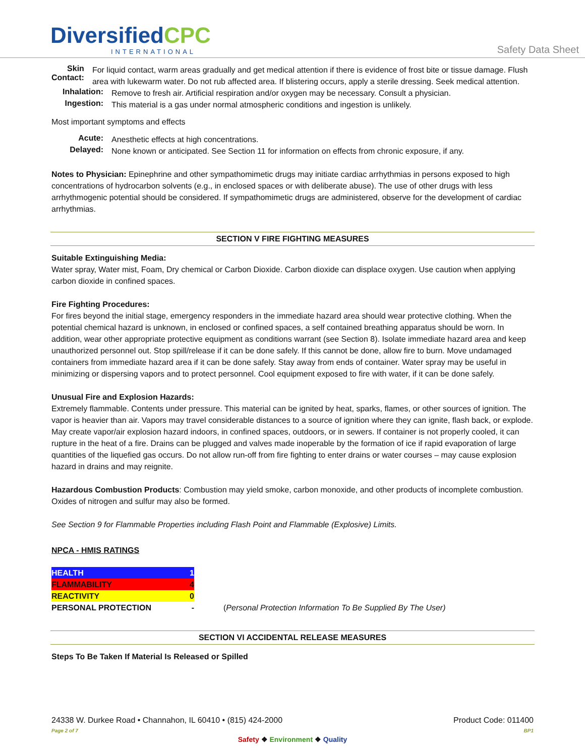DiversifiedCPC
INTERNATIONAL
Safety Data Sheet
Skin Contact:
For liquid contact, warm areas gradually and get medical attention if there is evidence of frost bite or tissue damage. Flush area with lukewarm water. Do not rub affected area. If blistering occurs, apply a sterile dressing. Seek medical attention.
Inhalation:
Remove to fresh air. Artificial respiration and/or oxygen may be necessary. Consult a physician.
Ingestion:
This material is a gas under normal atmospheric conditions and ingestion is unlikely.
Most important symptoms and effects
Acute:
Anesthetic effects at high concentrations.
Delayed:
None known or anticipated. See Section 11 for information on effects from chronic exposure, if any.
Notes to Physician: Epinephrine and other sympathomimetic drugs may initiate cardiac arrhythmias in persons exposed to high concentrations of hydrocarbon solvents (e.g., in enclosed spaces or with deliberate abuse). The use of other drugs with less arrhythmogenic potential should be considered. If sympathomimetic drugs are administered, observe for the development of cardiac arrhythmias.
SECTION V FIRE FIGHTING MEASURES
Suitable Extinguishing Media:
Water spray, Water mist, Foam, Dry chemical or Carbon Dioxide. Carbon dioxide can displace oxygen. Use caution when applying carbon dioxide in confined spaces.
Fire Fighting Procedures:
For fires beyond the initial stage, emergency responders in the immediate hazard area should wear protective clothing. When the potential chemical hazard is unknown, in enclosed or confined spaces, a self contained breathing apparatus should be worn. In addition, wear other appropriate protective equipment as conditions warrant (see Section 8). Isolate immediate hazard area and keep unauthorized personnel out. Stop spill/release if it can be done safely. If this cannot be done, allow fire to burn. Move undamaged containers from immediate hazard area if it can be done safely. Stay away from ends of container. Water spray may be useful in minimizing or dispersing vapors and to protect personnel. Cool equipment exposed to fire with water, if it can be done safely.
Unusual Fire and Explosion Hazards:
Extremely flammable. Contents under pressure. This material can be ignited by heat, sparks, flames, or other sources of ignition. The vapor is heavier than air. Vapors may travel considerable distances to a source of ignition where they can ignite, flash back, or explode. May create vapor/air explosion hazard indoors, in confined spaces, outdoors, or in sewers. If container is not properly cooled, it can rupture in the heat of a fire. Drains can be plugged and valves made inoperable by the formation of ice if rapid evaporation of large quantities of the liquefied gas occurs. Do not allow run-off from fire fighting to enter drains or water courses – may cause explosion hazard in drains and may reignite.
Hazardous Combustion Products: Combustion may yield smoke, carbon monoxide, and other products of incomplete combustion. Oxides of nitrogen and sulfur may also be formed.
See Section 9 for Flammable Properties including Flash Point and Flammable (Explosive) Limits.
NPCA - HMIS RATINGS
| HEALTH | 1 | |
| FLAMMABILITY | 4 | |
| REACTIVITY | 0 | |
| PERSONAL PROTECTION | - | ( Personal Protection Information To Be Supplied By The User) |
SECTION VI ACCIDENTAL RELEASE MEASURES
Steps To Be Taken If Material Is Released or Spilled
24338 W. Durkee Road • Channahon, IL 60410 • (815) 424-2000 Product Code: 011400
Page 2 of 7 BP1
Safety ❖ Environment ❖ Quality